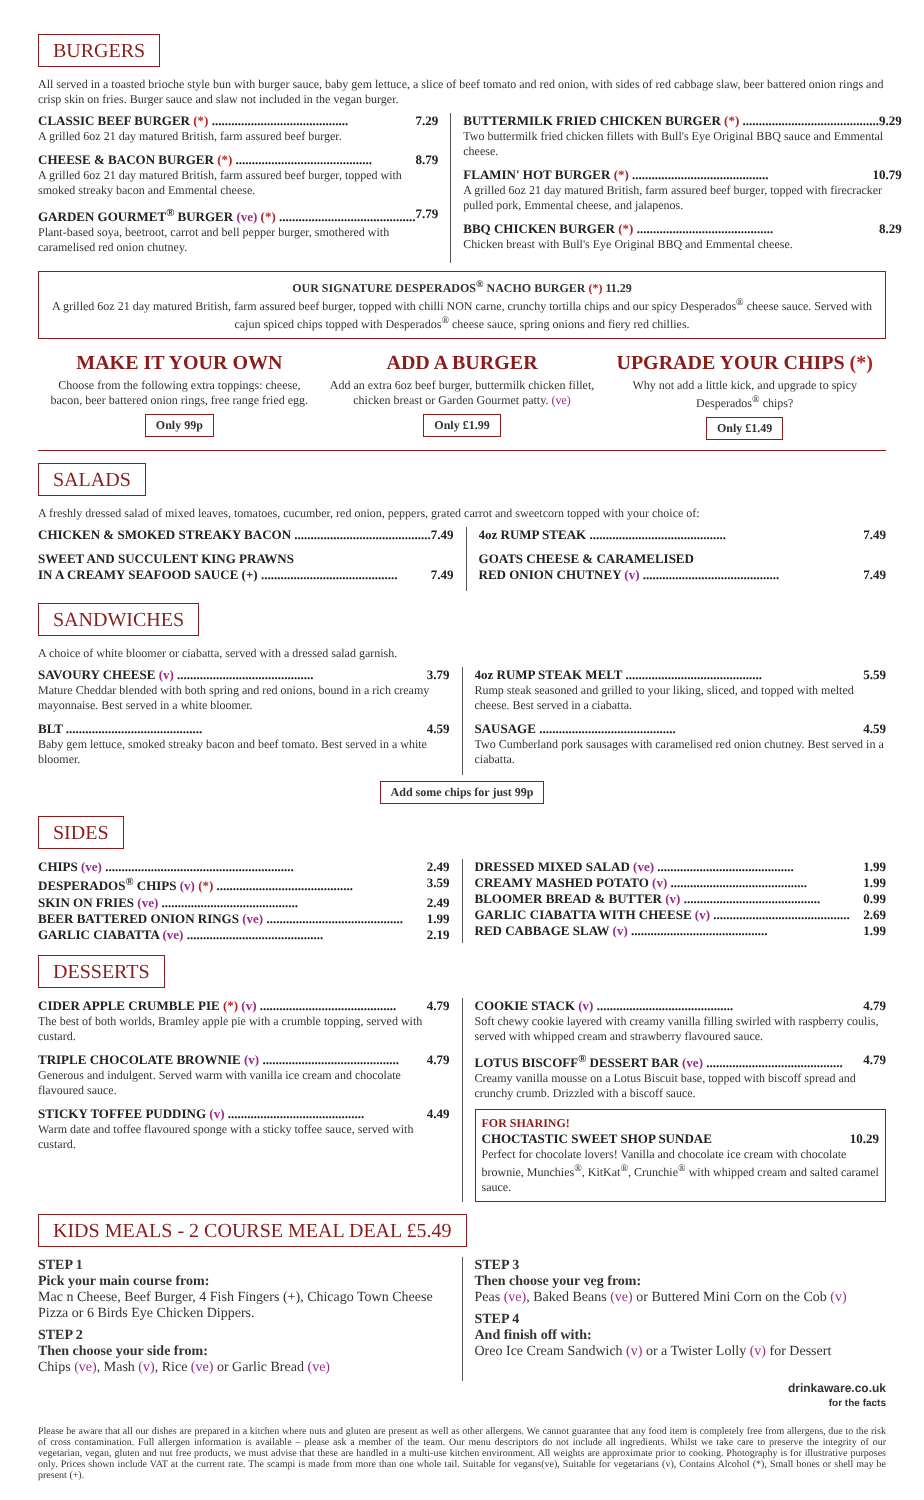BURGERS
All served in a toasted brioche style bun with burger sauce, baby gem lettuce, a slice of beef tomato and red onion, with sides of red cabbage slaw, beer battered onion rings and crisp skin on fries. Burger sauce and slaw not included in the vegan burger.
CLASSIC BEEF BURGER (*) .......................................... 7.29
A grilled 6oz 21 day matured British, farm assured beef burger.
CHEESE & BACON BURGER (*) .......................................... 8.79
A grilled 6oz 21 day matured British, farm assured beef burger, topped with smoked streaky bacon and Emmental cheese.
GARDEN GOURMET<sup>®</sup> BURGER (ve) (*) .......................................... 7.79
Plant-based soya, beetroot, carrot and bell pepper burger, smothered with caramelised red onion chutney.
BUTTERMILK FRIED CHICKEN BURGER (*) .......................................... 9.29
Two buttermilk fried chicken fillets with Bull's Eye Original BBQ sauce and Emmental cheese.
FLAMIN' HOT BURGER (*) .......................................... 10.79
A grilled 6oz 21 day matured British, farm assured beef burger, topped with firecracker pulled pork, Emmental cheese, and jalapenos.
BBQ CHICKEN BURGER (*) .......................................... 8.29
Chicken breast with Bull's Eye Original BBQ and Emmental cheese.
OUR SIGNATURE DESPERADOS<sup>®</sup> NACHO BURGER (*) 11.29
A grilled 6oz 21 day matured British, farm assured beef burger, topped with chilli NON carne, crunchy tortilla chips and our spicy Desperados<sup>®</sup> cheese sauce. Served with cajun spiced chips topped with Desperados<sup>®</sup> cheese sauce, spring onions and fiery red chillies.
MAKE IT YOUR OWN
Choose from the following extra toppings: cheese, bacon, beer battered onion rings, free range fried egg.
Only 99p
ADD A BURGER
Add an extra 6oz beef burger, buttermilk chicken fillet, chicken breast or Garden Gourmet patty. (ve)
Only £1.99
UPGRADE YOUR CHIPS (*)
Why not add a little kick, and upgrade to spicy Desperados<sup>®</sup> chips?
Only £1.49
SALADS
A freshly dressed salad of mixed leaves, tomatoes, cucumber, red onion, peppers, grated carrot and sweetcorn topped with your choice of:
CHICKEN & SMOKED STREAKY BACON .......................................... 7.49
SWEET AND SUCCULENT KING PRAWNS
IN A CREAMY SEAFOOD SAUCE (+) .......................................... 7.49
4oz RUMP STEAK .......................................... 7.49
GOATS CHEESE & CARAMELISED
RED ONION CHUTNEY (v) .......................................... 7.49
SANDWICHES
A choice of white bloomer or ciabatta, served with a dressed salad garnish.
SAVOURY CHEESE (v) .......................................... 3.79
Mature Cheddar blended with both spring and red onions, bound in a rich creamy mayonnaise. Best served in a white bloomer.
BLT .......................................... 4.59
Baby gem lettuce, smoked streaky bacon and beef tomato. Best served in a white bloomer.
4oz RUMP STEAK MELT .......................................... 5.59
Rump steak seasoned and grilled to your liking, sliced, and topped with melted cheese. Best served in a ciabatta.
SAUSAGE .......................................... 4.59
Two Cumberland pork sausages with caramelised red onion chutney. Best served in a ciabatta.
Add some chips for just 99p
SIDES
CHIPS (ve) .......................................................... 2.49
DESPERADOS<sup>®</sup> CHIPS (v) (*) .......................................... 3.59
SKIN ON FRIES (ve) .......................................... 2.49
BEER BATTERED ONION RINGS (ve) .......................................... 1.99
GARLIC CIABATTA (ve) .......................................... 2.19
DRESSED MIXED SALAD (ve) .......................................... 1.99
CREAMY MASHED POTATO (v) .......................................... 1.99
BLOOMER BREAD & BUTTER (v) .......................................... 0.99
GARLIC CIABATTA WITH CHEESE (v) .......................................... 2.69
RED CABBAGE SLAW (v) .......................................... 1.99
DESSERTS
CIDER APPLE CRUMBLE PIE (*) (v) .......................................... 4.79
The best of both worlds, Bramley apple pie with a crumble topping, served with custard.
TRIPLE CHOCOLATE BROWNIE (v) .......................................... 4.79
Generous and indulgent. Served warm with vanilla ice cream and chocolate flavoured sauce.
STICKY TOFFEE PUDDING (v) .......................................... 4.49
Warm date and toffee flavoured sponge with a sticky toffee sauce, served with custard.
COOKIE STACK (v) .......................................... 4.79
Soft chewy cookie layered with creamy vanilla filling swirled with raspberry coulis, served with whipped cream and strawberry flavoured sauce.
LOTUS BISCOFF<sup>®</sup> DESSERT BAR (ve) .......................................... 4.79
Creamy vanilla mousse on a Lotus Biscuit base, topped with biscoff spread and crunchy crumb. Drizzled with a biscoff sauce.
FOR SHARING!
CHOCTASTIC SWEET SHOP SUNDAE 10.29
Perfect for chocolate lovers! Vanilla and chocolate ice cream with chocolate brownie, Munchies<sup>®</sup>, KitKat<sup>®</sup>, Crunchie<sup>®</sup> with whipped cream and salted caramel sauce.
KIDS MEALS - 2 COURSE MEAL DEAL £5.49
STEP 1
Pick your main course from:
Mac n Cheese, Beef Burger, 4 Fish Fingers (+), Chicago Town Cheese Pizza or 6 Birds Eye Chicken Dippers.
STEP 2
Then choose your side from:
Chips (ve), Mash (v), Rice (ve) or Garlic Bread (ve)
STEP 3
Then choose your veg from:
Peas (ve), Baked Beans (ve) or Buttered Mini Corn on the Cob (v)
STEP 4
And finish off with:
Oreo Ice Cream Sandwich (v) or a Twister Lolly (v) for Dessert
drinkaware.co.uk
for the facts
Please be aware that all our dishes are prepared in a kitchen where nuts and gluten are present as well as other allergens. We cannot guarantee that any food item is completely free from allergens, due to the risk of cross contamination. Full allergen information is available – please ask a member of the team. Our menu descriptors do not include all ingredients. Whilst we take care to preserve the integrity of our vegetarian, vegan, gluten and nut free products, we must advise that these are handled in a multi-use kitchen environment. All weights are approximate prior to cooking. Photography is for illustrative purposes only. Prices shown include VAT at the current rate. The scampi is made from more than one whole tail. Suitable for vegans(ve), Suitable for vegetarians (v), Contains Alcohol (*), Small bones or shell may be present (+).